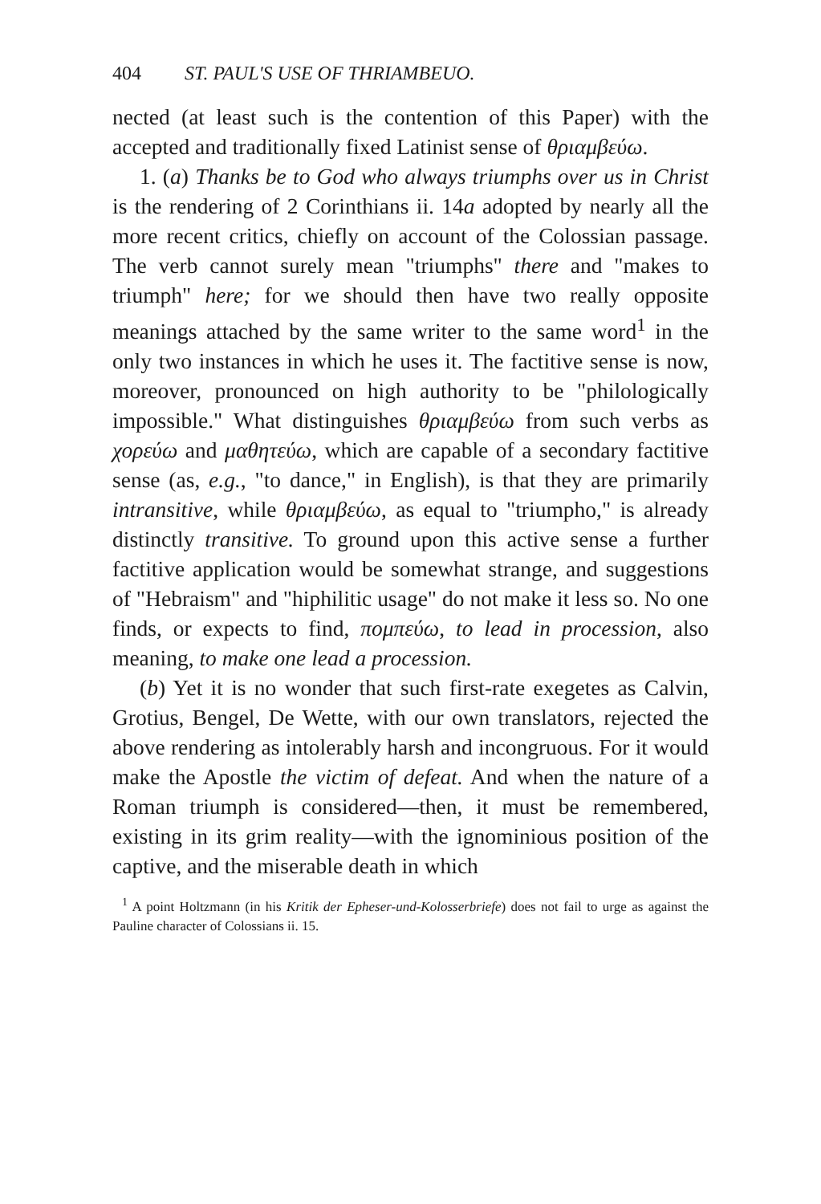404 ST. PAUL'S USE OF THRIAMBEUO.
nected (at least such is the contention of this Paper) with the accepted and traditionally fixed Latinist sense of θριαμβεύω.
1. (a) Thanks be to God who always triumphs over us in Christ is the rendering of 2 Corinthians ii. 14a adopted by nearly all the more recent critics, chiefly on account of the Colossian passage. The verb cannot surely mean "triumphs" there and "makes to triumph" here; for we should then have two really opposite meanings attached by the same writer to the same word<sup>1</sup> in the only two instances in which he uses it. The factitive sense is now, moreover, pronounced on high authority to be "philologically impossible." What distinguishes θριαμβεύω from such verbs as χορεύω and μαθητεύω, which are capable of a secondary factitive sense (as, e.g., "to dance," in English), is that they are primarily intransitive, while θριαμβεύω, as equal to "triumpho," is already distinctly transitive. To ground upon this active sense a further factitive application would be somewhat strange, and suggestions of "Hebraism" and "hiphilitic usage" do not make it less so. No one finds, or expects to find, πομπεύω, to lead in procession, also meaning, to make one lead a procession.
(b) Yet it is no wonder that such first-rate exegetes as Calvin, Grotius, Bengel, De Wette, with our own translators, rejected the above rendering as intolerably harsh and incongruous. For it would make the Apostle the victim of defeat. And when the nature of a Roman triumph is considered—then, it must be remembered, existing in its grim reality—with the ignominious position of the captive, and the miserable death in which
<sup>1</sup> A point Holtzmann (in his Kritik der Epheser-und-Kolosserbriefe) does not fail to urge as against the Pauline character of Colossians ii. 15.